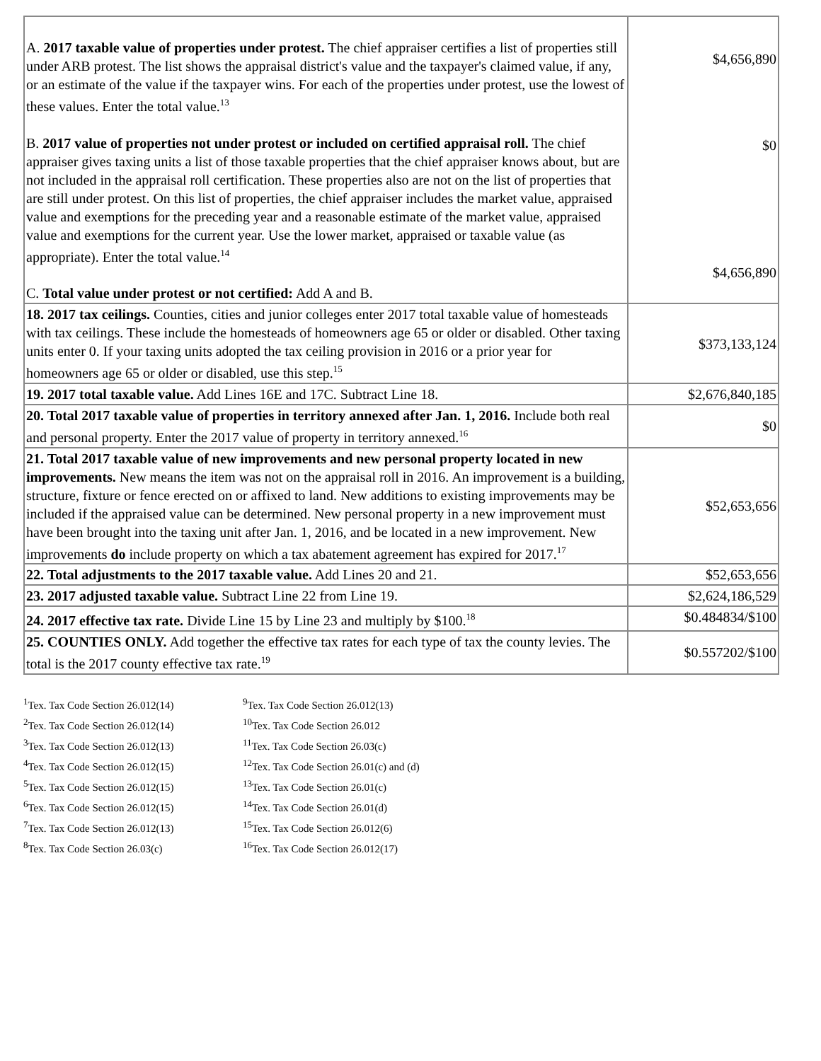| A. 2017 taxable value of properties under protest. The chief appraiser certifies a list of properties still under ARB protest. The list shows the appraisal district's value and the taxpayer's claimed value, if any, or an estimate of the value if the taxpayer wins. For each of the properties under protest, use the lowest of these values. Enter the total value.<sup>13</sup> B. 2017 value of properties not under protest or included on certified appraisal roll. The chief appraiser gives taxing units a list of those taxable properties that the chief appraiser knows about, but are not included in the appraisal roll certification. These properties also are not on the list of properties that are still under protest. On this list of properties, the chief appraiser includes the market value, appraised value and exemptions for the preceding year and a reasonable estimate of the market value, appraised value and exemptions for the current year. Use the lower market, appraised or taxable value (as appropriate). Enter the total value.<sup>14</sup> C. Total value under protest or not certified: Add A and B. | $4,656,890 $0 $4,656,890 |
| 18. 2017 tax ceilings. Counties, cities and junior colleges enter 2017 total taxable value of homesteads with tax ceilings. These include the homesteads of homeowners age 65 or older or disabled. Other taxing units enter 0. If your taxing units adopted the tax ceiling provision in 2016 or a prior year for homeowners age 65 or older or disabled, use this step.<sup>15</sup> | $373,133,124 |
| 19. 2017 total taxable value. Add Lines 16E and 17C. Subtract Line 18. | $2,676,840,185 |
| 20. Total 2017 taxable value of properties in territory annexed after Jan. 1, 2016. Include both real and personal property. Enter the 2017 value of property in territory annexed.<sup>16</sup> | $0 |
| 21. Total 2017 taxable value of new improvements and new personal property located in new improvements. New means the item was not on the appraisal roll in 2016. An improvement is a building, structure, fixture or fence erected on or affixed to land. New additions to existing improvements may be included if the appraised value can be determined. New personal property in a new improvement must have been brought into the taxing unit after Jan. 1, 2016, and be located in a new improvement. New improvements do include property on which a tax abatement agreement has expired for 2017.<sup>17</sup> | $52,653,656 |
| 22. Total adjustments to the 2017 taxable value. Add Lines 20 and 21. | $52,653,656 |
| 23. 2017 adjusted taxable value. Subtract Line 22 from Line 19. | $2,624,186,529 |
| 24. 2017 effective tax rate. Divide Line 15 by Line 23 and multiply by $100.<sup>18</sup> | $0.484834/$100 |
| 25. COUNTIES ONLY. Add together the effective tax rates for each type of tax the county levies. The total is the 2017 county effective tax rate.<sup>19</sup> | $0.557202/$100 |
<sup>1</sup> Tex. Tax Code Section 26.012(14)
<sup>2</sup> Tex. Tax Code Section 26.012(14)
<sup>3</sup> Tex. Tax Code Section 26.012(13)
<sup>4</sup> Tex. Tax Code Section 26.012(15)
<sup>5</sup> Tex. Tax Code Section 26.012(15)
<sup>6</sup> Tex. Tax Code Section 26.012(15)
<sup>7</sup> Tex. Tax Code Section 26.012(13)
<sup>8</sup> Tex. Tax Code Section 26.03(c)
<sup>9</sup> Tex. Tax Code Section 26.012(13)
<sup>10</sup> Tex. Tax Code Section 26.012
<sup>11</sup> Tex. Tax Code Section 26.03(c)
<sup>12</sup> Tex. Tax Code Section 26.01(c) and (d)
<sup>13</sup> Tex. Tax Code Section 26.01(c)
<sup>14</sup> Tex. Tax Code Section 26.01(d)
<sup>15</sup> Tex. Tax Code Section 26.012(6)
<sup>16</sup> Tex. Tax Code Section 26.012(17)